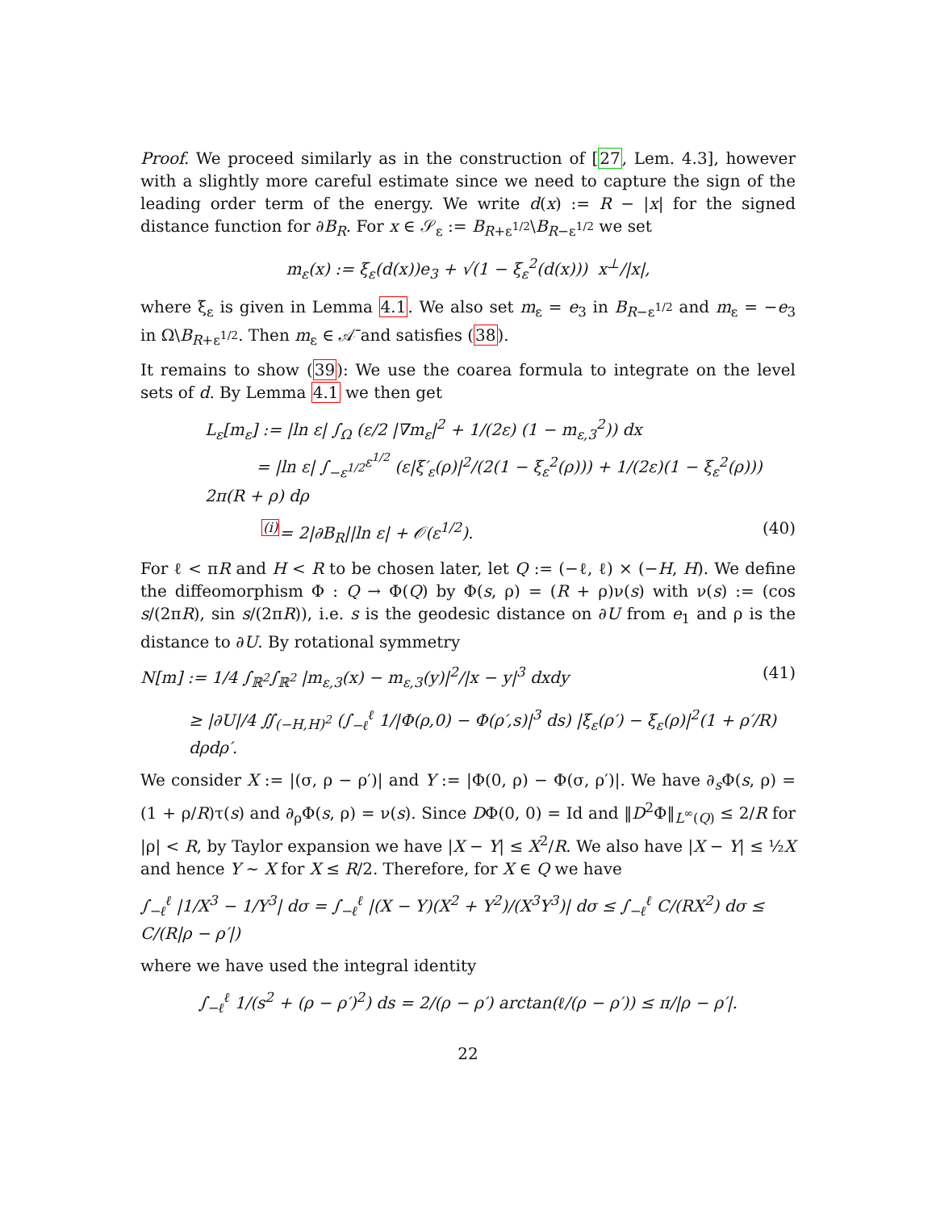Proof. We proceed similarly as in the construction of [27, Lem. 4.3], however with a slightly more careful estimate since we need to capture the sign of the leading order term of the energy. We write d(x) := R − |x| for the signed distance function for ∂B<sub>R</sub>. For x ∈ 𝒮<sub>ε</sub> := B<sub>R+ε<sup>1/2</sup></sub>\B<sub>R−ε<sup>1/2</sup></sub> we set
m<sub>ε</sub>(x) := ξ<sub>ε</sub>(d(x))e<sub>3</sub> + √(1 − ξ<sub>ε</sub><sup>2</sup>(d(x))) x<sup>⊥</sup>/|x|,
where ξ<sub>ε</sub> is given in Lemma 4.1. We also set m<sub>ε</sub> = e<sub>3</sub> in B<sub>R−ε<sup>1/2</sup></sub> and m<sub>ε</sub> = −e<sub>3</sub> in Ω\B<sub>R+ε<sup>1/2</sup></sub>. Then m<sub>ε</sub> ∈ 𝒜̄ and satisfies (38).
It remains to show (39): We use the coarea formula to integrate on the level sets of d. By Lemma 4.1 we then get
L<sub>ε</sub>[m<sub>ε</sub>] := |ln ε| ∫<sub>Ω</sub> (ε/2 |∇m<sub>ε</sub>|<sup>2</sup> + 1/(2ε) (1 − m<sub>ε,3</sub><sup>2</sup>)) dx
= |ln ε| ∫<sub>−ε<sup>1/2</sup></sub><sup>ε<sup>1/2</sup></sup> (ε|ξ′<sub>ε</sub>(ρ)|<sup>2</sup>/(2(1 − ξ<sub>ε</sub><sup>2</sup>(ρ))) + 1/(2ε)(1 − ξ<sub>ε</sub><sup>2</sup>(ρ))) 2π(R + ρ) dρ
<sup>(i)</sup>= 2|∂B<sub>R</sub>||ln ε| + 𝒪(ε<sup>1/2</sup>). (40)
For ℓ < πR and H < R to be chosen later, let Q := (−ℓ, ℓ) × (−H, H). We define the diffeomorphism Φ : Q → Φ(Q) by Φ(s, ρ) = (R + ρ)ν(s) with ν(s) := (cos s/(2πR), sin s/(2πR)), i.e. s is the geodesic distance on ∂U from e<sub>1</sub> and ρ is the distance to ∂U. By rotational symmetry
N[m] := 1/4 ∫<sub>ℝ<sup>2</sup></sub>∫<sub>ℝ<sup>2</sup></sub> |m<sub>ε,3</sub>(x) − m<sub>ε,3</sub>(y)|<sup>2</sup>/|x − y|<sup>3</sup> dxdy (41)
≥ |∂U|/4 ∬<sub>(−H,H)<sup>2</sup></sub> (∫<sub>−ℓ</sub><sup>ℓ</sup> 1/|Φ(ρ,0) − Φ(ρ′,s)|<sup>3</sup> ds) |ξ<sub>ε</sub>(ρ′) − ξ<sub>ε</sub>(ρ)|<sup>2</sup>(1 + ρ′/R) dρdρ′.
We consider X := |(σ, ρ − ρ′)| and Y := |Φ(0, ρ) − Φ(σ, ρ′)|. We have ∂<sub>s</sub>Φ(s, ρ) = (1 + ρ/R)τ(s) and ∂<sub>ρ</sub>Φ(s, ρ) = ν(s). Since DΦ(0, 0) = Id and ‖D<sup>2</sup>Φ‖<sub>L<sup>∞</sup>(Q)</sub> ≤ 2/R for |ρ| < R, by Taylor expansion we have |X − Y| ≤ X<sup>2</sup>/R. We also have |X − Y| ≤ ½X and hence Y ∼ X for X ≤ R/2. Therefore, for X ∈ Q we have
∫<sub>−ℓ</sub><sup>ℓ</sup> |1/X<sup>3</sup> − 1/Y<sup>3</sup>| dσ = ∫<sub>−ℓ</sub><sup>ℓ</sup> |(X − Y)(X<sup>2</sup> + Y<sup>2</sup>)/(X<sup>3</sup>Y<sup>3</sup>)| dσ ≤ ∫<sub>−ℓ</sub><sup>ℓ</sup> C/(RX<sup>2</sup>) dσ ≤ C/(R|ρ − ρ′|)
where we have used the integral identity
∫<sub>−ℓ</sub><sup>ℓ</sup> 1/(s<sup>2</sup> + (ρ − ρ′)<sup>2</sup>) ds = 2/(ρ − ρ′) arctan(ℓ/(ρ − ρ′)) ≤ π/|ρ − ρ′|.
22